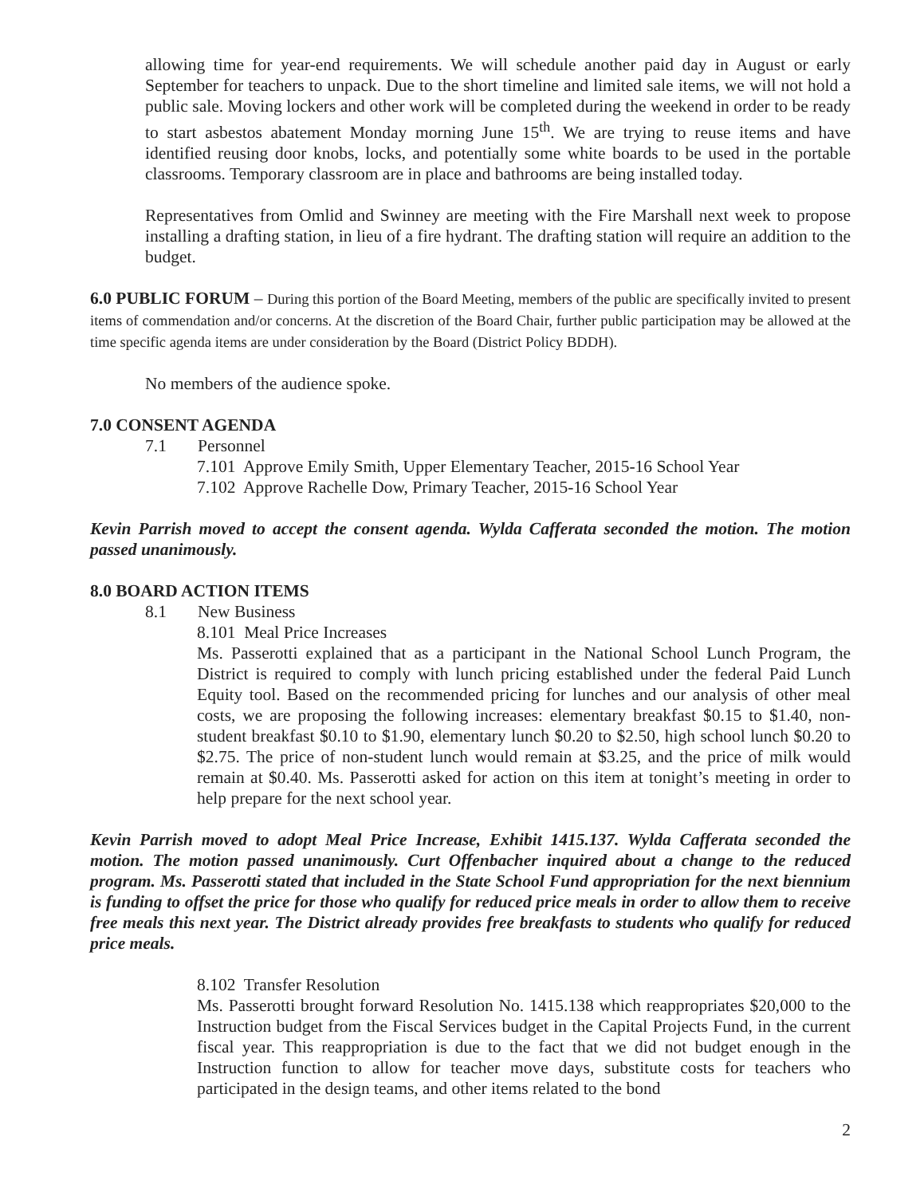allowing time for year-end requirements. We will schedule another paid day in August or early September for teachers to unpack. Due to the short timeline and limited sale items, we will not hold a public sale. Moving lockers and other work will be completed during the weekend in order to be ready to start asbestos abatement Monday morning June 15<sup>th</sup>. We are trying to reuse items and have identified reusing door knobs, locks, and potentially some white boards to be used in the portable classrooms. Temporary classroom are in place and bathrooms are being installed today.
Representatives from Omlid and Swinney are meeting with the Fire Marshall next week to propose installing a drafting station, in lieu of a fire hydrant. The drafting station will require an addition to the budget.
6.0 PUBLIC FORUM – During this portion of the Board Meeting, members of the public are specifically invited to present items of commendation and/or concerns. At the discretion of the Board Chair, further public participation may be allowed at the time specific agenda items are under consideration by the Board (District Policy BDDH).
No members of the audience spoke.
7.0 CONSENT AGENDA
7.1 Personnel
7.101 Approve Emily Smith, Upper Elementary Teacher, 2015-16 School Year
7.102 Approve Rachelle Dow, Primary Teacher, 2015-16 School Year
Kevin Parrish moved to accept the consent agenda. Wylda Cafferata seconded the motion. The motion passed unanimously.
8.0 BOARD ACTION ITEMS
8.1 New Business
8.101 Meal Price Increases
Ms. Passerotti explained that as a participant in the National School Lunch Program, the District is required to comply with lunch pricing established under the federal Paid Lunch Equity tool. Based on the recommended pricing for lunches and our analysis of other meal costs, we are proposing the following increases: elementary breakfast $0.15 to $1.40, non-student breakfast $0.10 to $1.90, elementary lunch $0.20 to $2.50, high school lunch $0.20 to $2.75. The price of non-student lunch would remain at $3.25, and the price of milk would remain at $0.40. Ms. Passerotti asked for action on this item at tonight’s meeting in order to help prepare for the next school year.
Kevin Parrish moved to adopt Meal Price Increase, Exhibit 1415.137. Wylda Cafferata seconded the motion. The motion passed unanimously. Curt Offenbacher inquired about a change to the reduced program. Ms. Passerotti stated that included in the State School Fund appropriation for the next biennium is funding to offset the price for those who qualify for reduced price meals in order to allow them to receive free meals this next year. The District already provides free breakfasts to students who qualify for reduced price meals.
8.102 Transfer Resolution
Ms. Passerotti brought forward Resolution No. 1415.138 which reappropriates $20,000 to the Instruction budget from the Fiscal Services budget in the Capital Projects Fund, in the current fiscal year. This reappropriation is due to the fact that we did not budget enough in the Instruction function to allow for teacher move days, substitute costs for teachers who participated in the design teams, and other items related to the bond
2